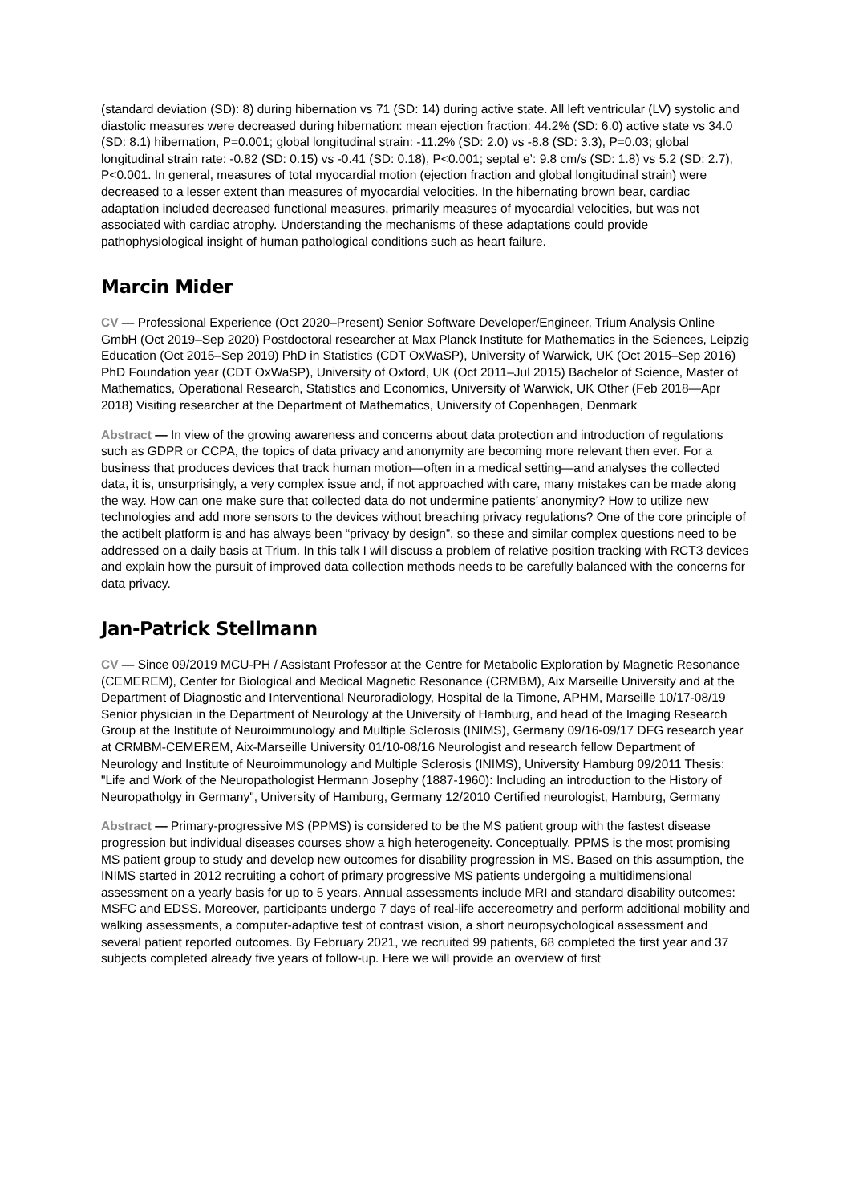(standard deviation (SD): 8) during hibernation vs 71 (SD: 14) during active state. All left ventricular (LV) systolic and diastolic measures were decreased during hibernation: mean ejection fraction: 44.2% (SD: 6.0) active state vs 34.0 (SD: 8.1) hibernation, P=0.001; global longitudinal strain: -11.2% (SD: 2.0) vs -8.8 (SD: 3.3), P=0.03; global longitudinal strain rate: -0.82 (SD: 0.15) vs -0.41 (SD: 0.18), P<0.001; septal e’: 9.8 cm/s (SD: 1.8) vs 5.2 (SD: 2.7), P<0.001. In general, measures of total myocardial motion (ejection fraction and global longitudinal strain) were decreased to a lesser extent than measures of myocardial velocities. In the hibernating brown bear, cardiac adaptation included decreased functional measures, primarily measures of myocardial velocities, but was not associated with cardiac atrophy. Understanding the mechanisms of these adaptations could provide pathophysiological insight of human pathological conditions such as heart failure.
Marcin Mider
CV — Professional Experience (Oct 2020–Present) Senior Software Developer/Engineer, Trium Analysis Online GmbH (Oct 2019–Sep 2020) Postdoctoral researcher at Max Planck Institute for Mathematics in the Sciences, Leipzig Education (Oct 2015–Sep 2019) PhD in Statistics (CDT OxWaSP), University of Warwick, UK (Oct 2015–Sep 2016) PhD Foundation year (CDT OxWaSP), University of Oxford, UK (Oct 2011–Jul 2015) Bachelor of Science, Master of Mathematics, Operational Research, Statistics and Economics, University of Warwick, UK Other (Feb 2018—Apr 2018) Visiting researcher at the Department of Mathematics, University of Copenhagen, Denmark
Abstract — In view of the growing awareness and concerns about data protection and introduction of regulations such as GDPR or CCPA, the topics of data privacy and anonymity are becoming more relevant then ever. For a business that produces devices that track human motion—often in a medical setting—and analyses the collected data, it is, unsurprisingly, a very complex issue and, if not approached with care, many mistakes can be made along the way. How can one make sure that collected data do not undermine patients’ anonymity? How to utilize new technologies and add more sensors to the devices without breaching privacy regulations? One of the core principle of the actibelt platform is and has always been “privacy by design”, so these and similar complex questions need to be addressed on a daily basis at Trium. In this talk I will discuss a problem of relative position tracking with RCT3 devices and explain how the pursuit of improved data collection methods needs to be carefully balanced with the concerns for data privacy.
Jan-Patrick Stellmann
CV — Since 09/2019 MCU-PH / Assistant Professor at the Centre for Metabolic Exploration by Magnetic Resonance (CEMEREM), Center for Biological and Medical Magnetic Resonance (CRMBM), Aix Marseille University and at the Department of Diagnostic and Interventional Neuroradiology, Hospital de la Timone, APHM, Marseille 10/17-08/19 Senior physician in the Department of Neurology at the University of Hamburg, and head of the Imaging Research Group at the Institute of Neuroimmunology and Multiple Sclerosis (INIMS), Germany 09/16-09/17 DFG research year at CRMBM-CEMEREM, Aix-Marseille University 01/10-08/16 Neurologist and research fellow Department of Neurology and Institute of Neuroimmunology and Multiple Sclerosis (INIMS), University Hamburg 09/2011 Thesis: "Life and Work of the Neuropathologist Hermann Josephy (1887-1960): Including an introduction to the History of Neuropatholgy in Germany", University of Hamburg, Germany 12/2010 Certified neurologist, Hamburg, Germany
Abstract — Primary-progressive MS (PPMS) is considered to be the MS patient group with the fastest disease progression but individual diseases courses show a high heterogeneity. Conceptually, PPMS is the most promising MS patient group to study and develop new outcomes for disability progression in MS. Based on this assumption, the INIMS started in 2012 recruiting a cohort of primary progressive MS patients undergoing a multidimensional assessment on a yearly basis for up to 5 years. Annual assessments include MRI and standard disability outcomes: MSFC and EDSS. Moreover, participants undergo 7 days of real-life accereometry and perform additional mobility and walking assessments, a computer-adaptive test of contrast vision, a short neuropsychological assessment and several patient reported outcomes. By February 2021, we recruited 99 patients, 68 completed the first year and 37 subjects completed already five years of follow-up. Here we will provide an overview of first